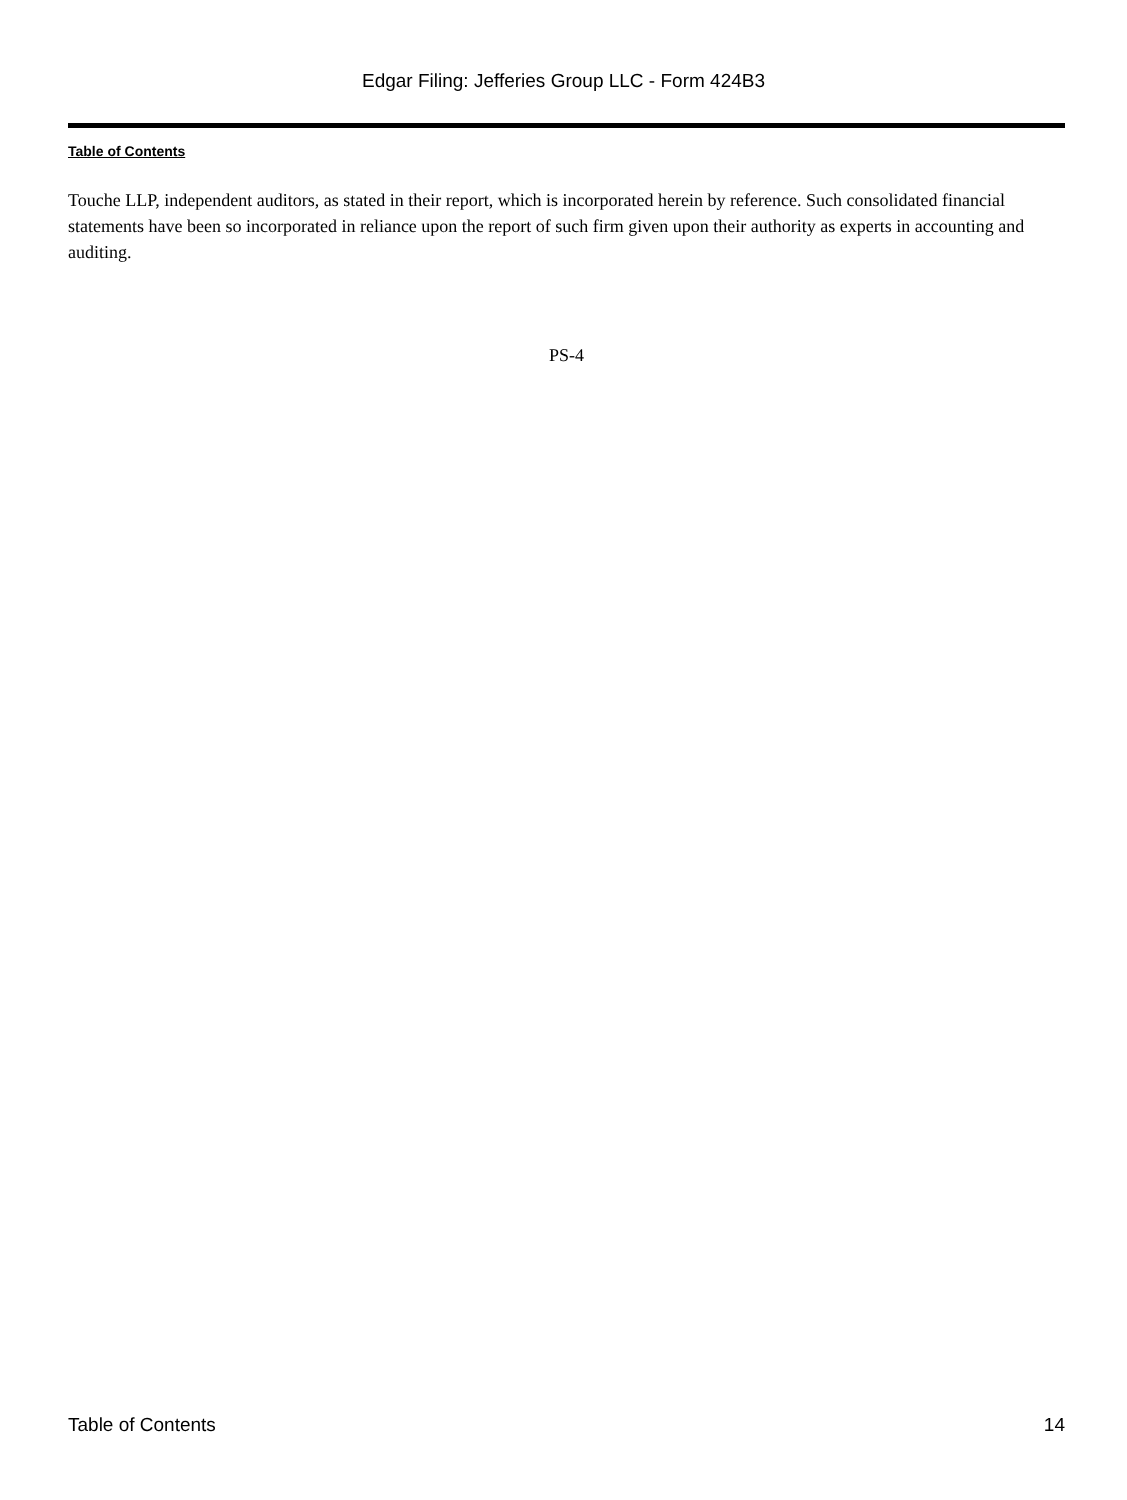Edgar Filing: Jefferies Group LLC - Form 424B3
Table of Contents
Touche LLP, independent auditors, as stated in their report, which is incorporated herein by reference. Such consolidated financial statements have been so incorporated in reliance upon the report of such firm given upon their authority as experts in accounting and auditing.
PS-4
Table of Contents 14